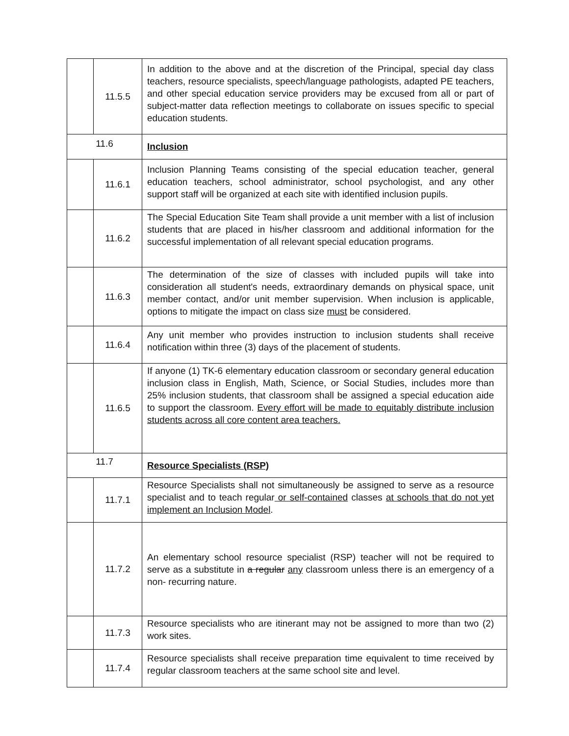| | 11.5.5 | In addition to the above and at the discretion of the Principal, special day class teachers, resource specialists, speech/language pathologists, adapted PE teachers, and other special education service providers may be excused from all or part of subject-matter data reflection meetings to collaborate on issues specific to special education students. |
| 11.6 | | Inclusion |
| | 11.6.1 | Inclusion Planning Teams consisting of the special education teacher, general education teachers, school administrator, school psychologist, and any other support staff will be organized at each site with identified inclusion pupils. |
| | 11.6.2 | The Special Education Site Team shall provide a unit member with a list of inclusion students that are placed in his/her classroom and additional information for the successful implementation of all relevant special education programs. |
| | 11.6.3 | The determination of the size of classes with included pupils will take into consideration all student's needs, extraordinary demands on physical space, unit member contact, and/or unit member supervision. When inclusion is applicable, options to mitigate the impact on class size must be considered. |
| | 11.6.4 | Any unit member who provides instruction to inclusion students shall receive notification within three (3) days of the placement of students. |
| | 11.6.5 | If anyone (1) TK-6 elementary education classroom or secondary general education inclusion class in English, Math, Science, or Social Studies, includes more than 25% inclusion students, that classroom shall be assigned a special education aide to support the classroom. Every effort will be made to equitably distribute inclusion students across all core content area teachers. |
| 11.7 | | Resource Specialists (RSP) |
| | 11.7.1 | Resource Specialists shall not simultaneously be assigned to serve as a resource specialist and to teach regular or self-contained classes at schools that do not yet implement an Inclusion Model . |
| | 11.7.2 | An elementary school resource specialist (RSP) teacher will not be required to serve as a substitute in a regular any classroom unless there is an emergency of a non- recurring nature. |
| | 11.7.3 | Resource specialists who are itinerant may not be assigned to more than two (2) work sites. |
| | 11.7.4 | Resource specialists shall receive preparation time equivalent to time received by regular classroom teachers at the same school site and level. |